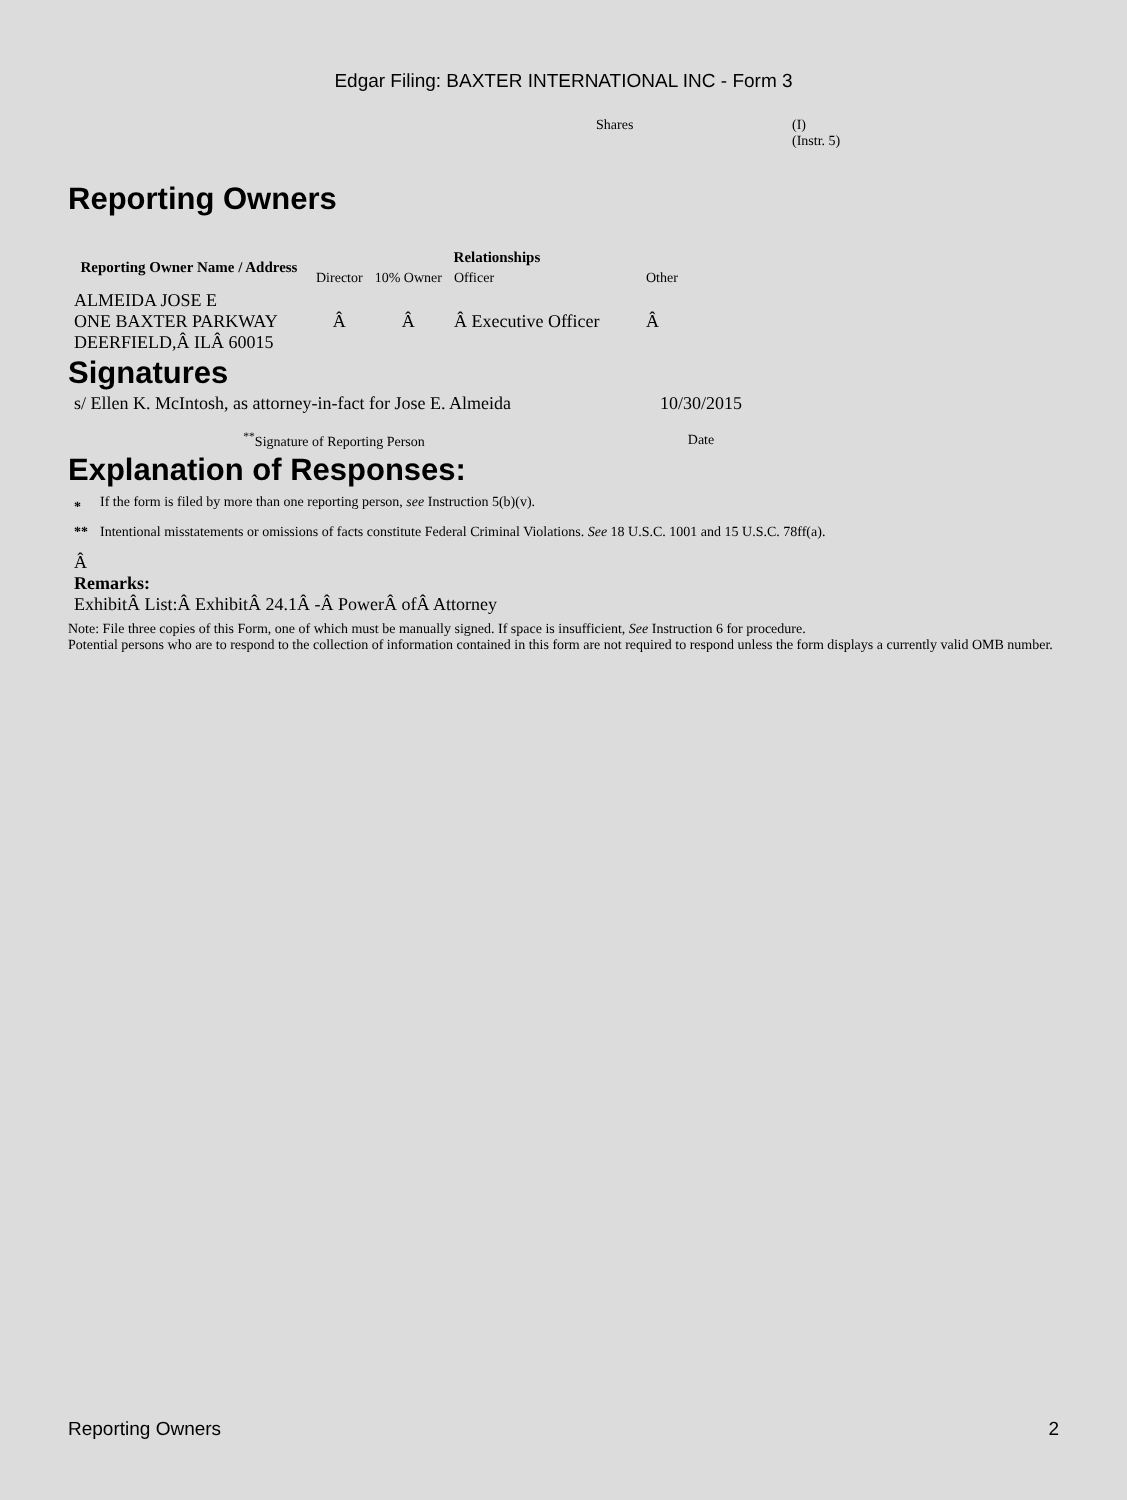Edgar Filing: BAXTER INTERNATIONAL INC - Form 3
Shares (I)
(Instr. 5)
Reporting Owners
| Reporting Owner Name / Address | Relationships | | | |
| --- | --- | --- | --- | --- |
| | Director | 10% Owner | Officer | Other |
| ALMEIDA JOSE E ONE BAXTER PARKWAY DEERFIELD,Â ILÂ 60015 | Â | Â | Â Executive Officer | Â |
Signatures
| s/ Ellen K. McIntosh, as attorney-in-fact for Jose E. Almeida | 10/30/2015 |
| <sup>**</sup> Signature of Reporting Person | Date |
Explanation of Responses:
| * | If the form is filed by more than one reporting person, see Instruction 5(b)(v). |
| ** | Intentional misstatements or omissions of facts constitute Federal Criminal Violations. See 18 U.S.C. 1001 and 15 U.S.C. 78ff(a). |
Â
Remarks:
ExhibitÂ List:Â ExhibitÂ 24.1Â -Â PowerÂ ofÂ Attorney
Note: File three copies of this Form, one of which must be manually signed. If space is insufficient, See Instruction 6 for procedure.
Potential persons who are to respond to the collection of information contained in this form are not required to respond unless the form displays a currently valid OMB number.
Reporting Owners 2